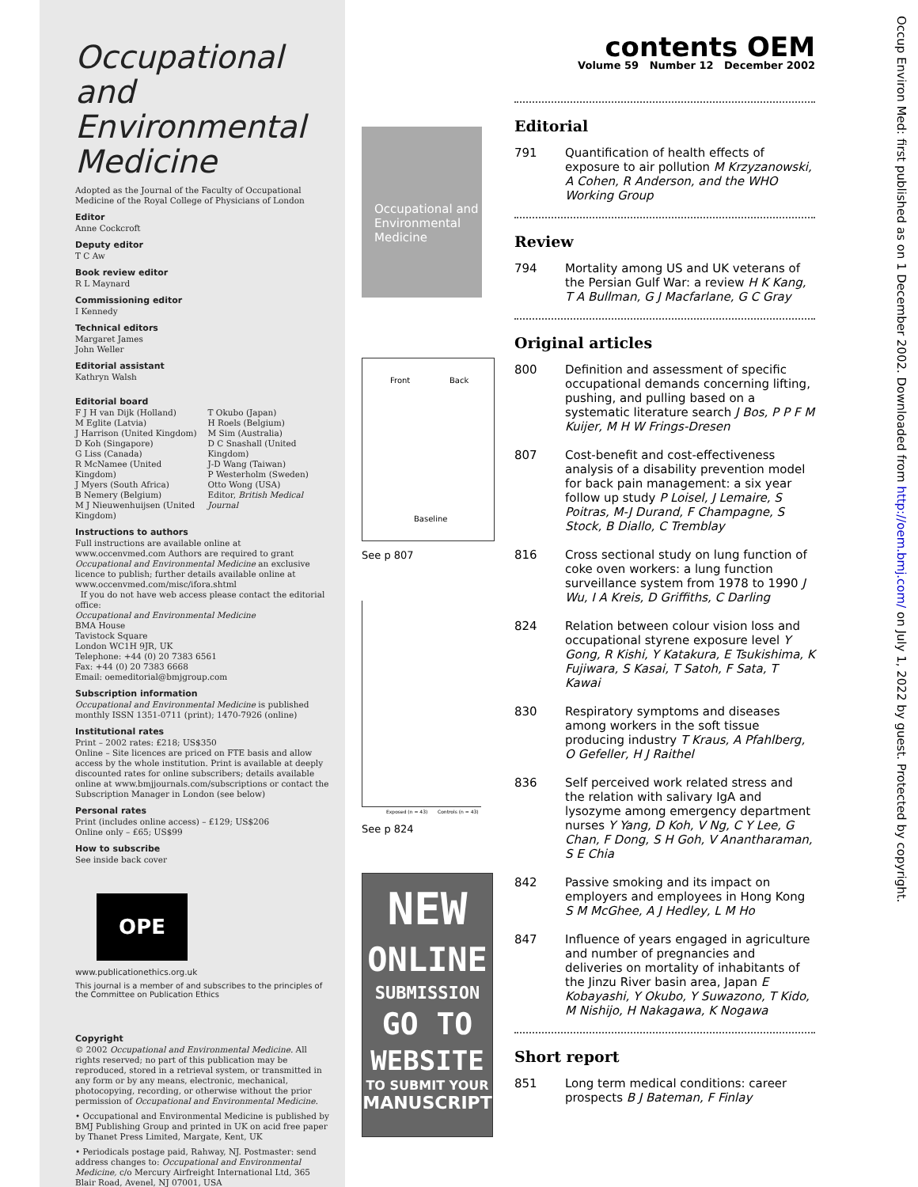Occupational and Environmental Medicine
Adopted as the Journal of the Faculty of Occupational Medicine of the Royal College of Physicians of London
Editor
Anne Cockcroft
Deputy editor
T C Aw
Book review editor
R L Maynard
Commissioning editor
I Kennedy
Technical editors
Margaret James
John Weller
Editorial assistant
Kathryn Walsh
Editorial board
F J H van Dijk (Holland)
M Eglite (Latvia)
J Harrison (United Kingdom)
D Koh (Singapore)
G Liss (Canada)
R McNamee (United Kingdom)
J Myers (South Africa)
B Nemery (Belgium)
M J Nieuwenhuijsen (United Kingdom)
T Okubo (Japan)
H Roels (Belgium)
M Sim (Australia)
D C Snashall (United Kingdom)
J-D Wang (Taiwan)
P Westerholm (Sweden)
Otto Wong (USA)
Editor, British Medical Journal
Instructions to authors
Full instructions are available online at www.occenvmed.com Authors are required to grant Occupational and Environmental Medicine an exclusive licence to publish; further details available online at www.occenvmed.com/misc/ifora.shtml
If you do not have web access please contact the editorial office:
Occupational and Environmental Medicine
BMA House
Tavistock Square
London WC1H 9JR, UK
Telephone: +44 (0) 20 7383 6561
Fax: +44 (0) 20 7383 6668
Email: oemeditorial@bmjgroup.com
Subscription information
Occupational and Environmental Medicine is published monthly ISSN 1351-0711 (print); 1470-7926 (online)
Institutional rates
Print – 2002 rates: £218; US$350
Online – Site licences are priced on FTE basis and allow access by the whole institution. Print is available at deeply discounted rates for online subscribers; details available online at www.bmjjournals.com/subscriptions or contact the Subscription Manager in London (see below)
Personal rates
Print (includes online access) – £129; US$206
Online only – £65; US$99
How to subscribe
See inside back cover
OPE
www.publicationethics.org.uk
This journal is a member of and subscribes to the principles of the Committee on Publication Ethics
Copyright
© 2002 Occupational and Environmental Medicine. All rights reserved; no part of this publication may be reproduced, stored in a retrieval system, or transmitted in any form or by any means, electronic, mechanical, photocopying, recording, or otherwise without the prior permission of Occupational and Environmental Medicine.
• Occupational and Environmental Medicine is published by BMJ Publishing Group and printed in UK on acid free paper by Thanet Press Limited, Margate, Kent, UK
• Periodicals postage paid, Rahway, NJ. Postmaster: send address changes to: Occupational and Environmental Medicine, c/o Mercury Airfreight International Ltd, 365 Blair Road, Avenel, NJ 07001, USA
Occupational and Environmental Medicine
Front Back
Baseline
See p 807
Exposed (n = 43) Controls (n = 43)
See p 824
NEW
ONLINE
SUBMISSION
GO TO
WEBSITE
TO SUBMIT YOUR
MANUSCRIPT
contents OEM
Volume 59 Number 12 December 2002
Editorial
791 Quantification of health effects of exposure to air pollution M Krzyzanowski, A Cohen, R Anderson, and the WHO Working Group
Review
794 Mortality among US and UK veterans of the Persian Gulf War: a review H K Kang, T A Bullman, G J Macfarlane, G C Gray
Original articles
800 Definition and assessment of specific occupational demands concerning lifting, pushing, and pulling based on a systematic literature search J Bos, P P F M Kuijer, M H W Frings-Dresen
807 Cost-benefit and cost-effectiveness analysis of a disability prevention model for back pain management: a six year follow up study P Loisel, J Lemaire, S Poitras, M-J Durand, F Champagne, S Stock, B Diallo, C Tremblay
816 Cross sectional study on lung function of coke oven workers: a lung function surveillance system from 1978 to 1990 J Wu, I A Kreis, D Griffiths, C Darling
824 Relation between colour vision loss and occupational styrene exposure level Y Gong, R Kishi, Y Katakura, E Tsukishima, K Fujiwara, S Kasai, T Satoh, F Sata, T Kawai
830 Respiratory symptoms and diseases among workers in the soft tissue producing industry T Kraus, A Pfahlberg, O Gefeller, H J Raithel
836 Self perceived work related stress and the relation with salivary IgA and lysozyme among emergency department nurses Y Yang, D Koh, V Ng, C Y Lee, G Chan, F Dong, S H Goh, V Anantharaman, S E Chia
842 Passive smoking and its impact on employers and employees in Hong Kong S M McGhee, A J Hedley, L M Ho
847 Influence of years engaged in agriculture and number of pregnancies and deliveries on mortality of inhabitants of the Jinzu River basin area, Japan E Kobayashi, Y Okubo, Y Suwazono, T Kido, M Nishijo, H Nakagawa, K Nogawa
Short report
851 Long term medical conditions: career prospects B J Bateman, F Finlay
Occup Environ Med: first published as on 1 December 2002. Downloaded from http://oem.bmj.com/ on July 1, 2022 by guest. Protected by copyright.